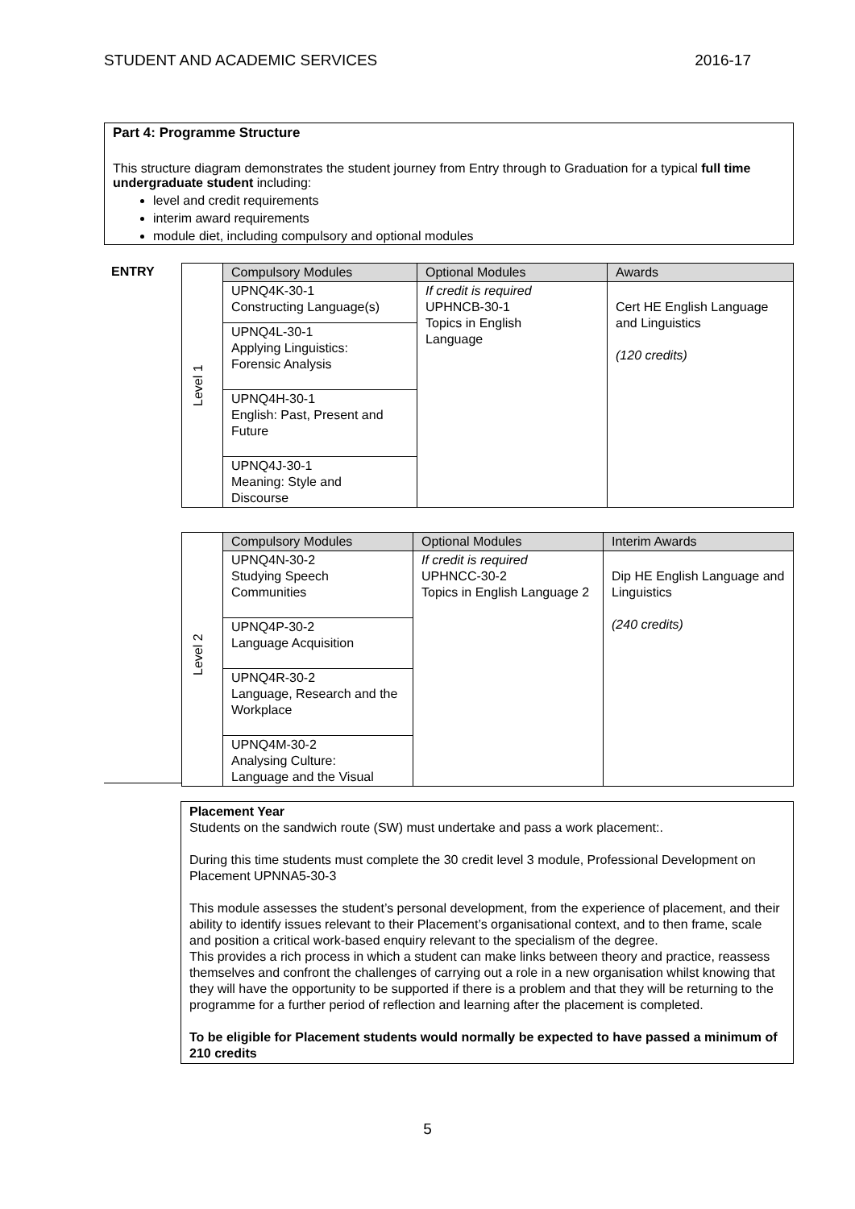STUDENT AND ACADEMIC SERVICES 2016-17
Part 4: Programme Structure
This structure diagram demonstrates the student journey from Entry through to Graduation for a typical full time undergraduate student including:
level and credit requirements
interim award requirements
module diet, including compulsory and optional modules
ENTRY
| Level 1 | Compulsory Modules | Optional Modules | Awards |
| | UPNQ4K-30-1 Constructing Language(s) | If credit is required UPHNCB-30-1 Topics in English Language | Cert HE English Language and Linguistics (120 credits) |
| | UPNQ4L-30-1 Applying Linguistics: Forensic Analysis | | |
| | UPNQ4H-30-1 English: Past, Present and Future | | |
| | UPNQ4J-30-1 Meaning: Style and Discourse | | |
| Level 2 | Compulsory Modules | Optional Modules | Interim Awards |
| | UPNQ4N-30-2 Studying Speech Communities | If credit is required UPHNCC-30-2 Topics in English Language 2 | Dip HE English Language and Linguistics (240 credits) |
| | UPNQ4P-30-2 Language Acquisition | | |
| | UPNQ4R-30-2 Language, Research and the Workplace | | |
| | UPNQ4M-30-2 Analysing Culture: Language and the Visual | | |
Placement Year
Students on the sandwich route (SW) must undertake and pass a work placement:.
During this time students must complete the 30 credit level 3 module, Professional Development on Placement UPNNA5-30-3
This module assesses the student’s personal development, from the experience of placement, and their ability to identify issues relevant to their Placement’s organisational context, and to then frame, scale and position a critical work-based enquiry relevant to the specialism of the degree.
This provides a rich process in which a student can make links between theory and practice, reassess themselves and confront the challenges of carrying out a role in a new organisation whilst knowing that they will have the opportunity to be supported if there is a problem and that they will be returning to the programme for a further period of reflection and learning after the placement is completed.
To be eligible for Placement students would normally be expected to have passed a minimum of 210 credits
5